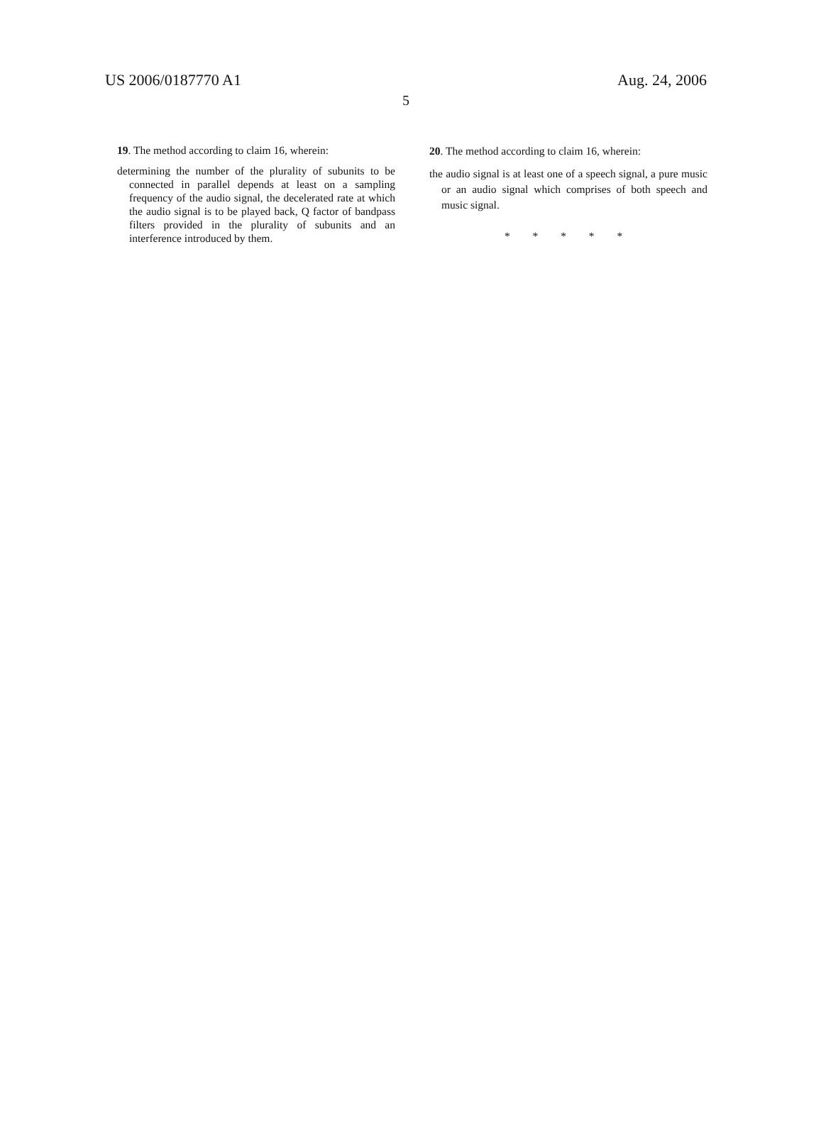US 2006/0187770 A1 Aug. 24, 2006
5
19. The method according to claim 16, wherein:
determining the number of the plurality of subunits to be connected in parallel depends at least on a sampling frequency of the audio signal, the decelerated rate at which the audio signal is to be played back, Q factor of bandpass filters provided in the plurality of subunits and an interference introduced by them.
20. The method according to claim 16, wherein:
the audio signal is at least one of a speech signal, a pure music or an audio signal which comprises of both speech and music signal.
* * * * *